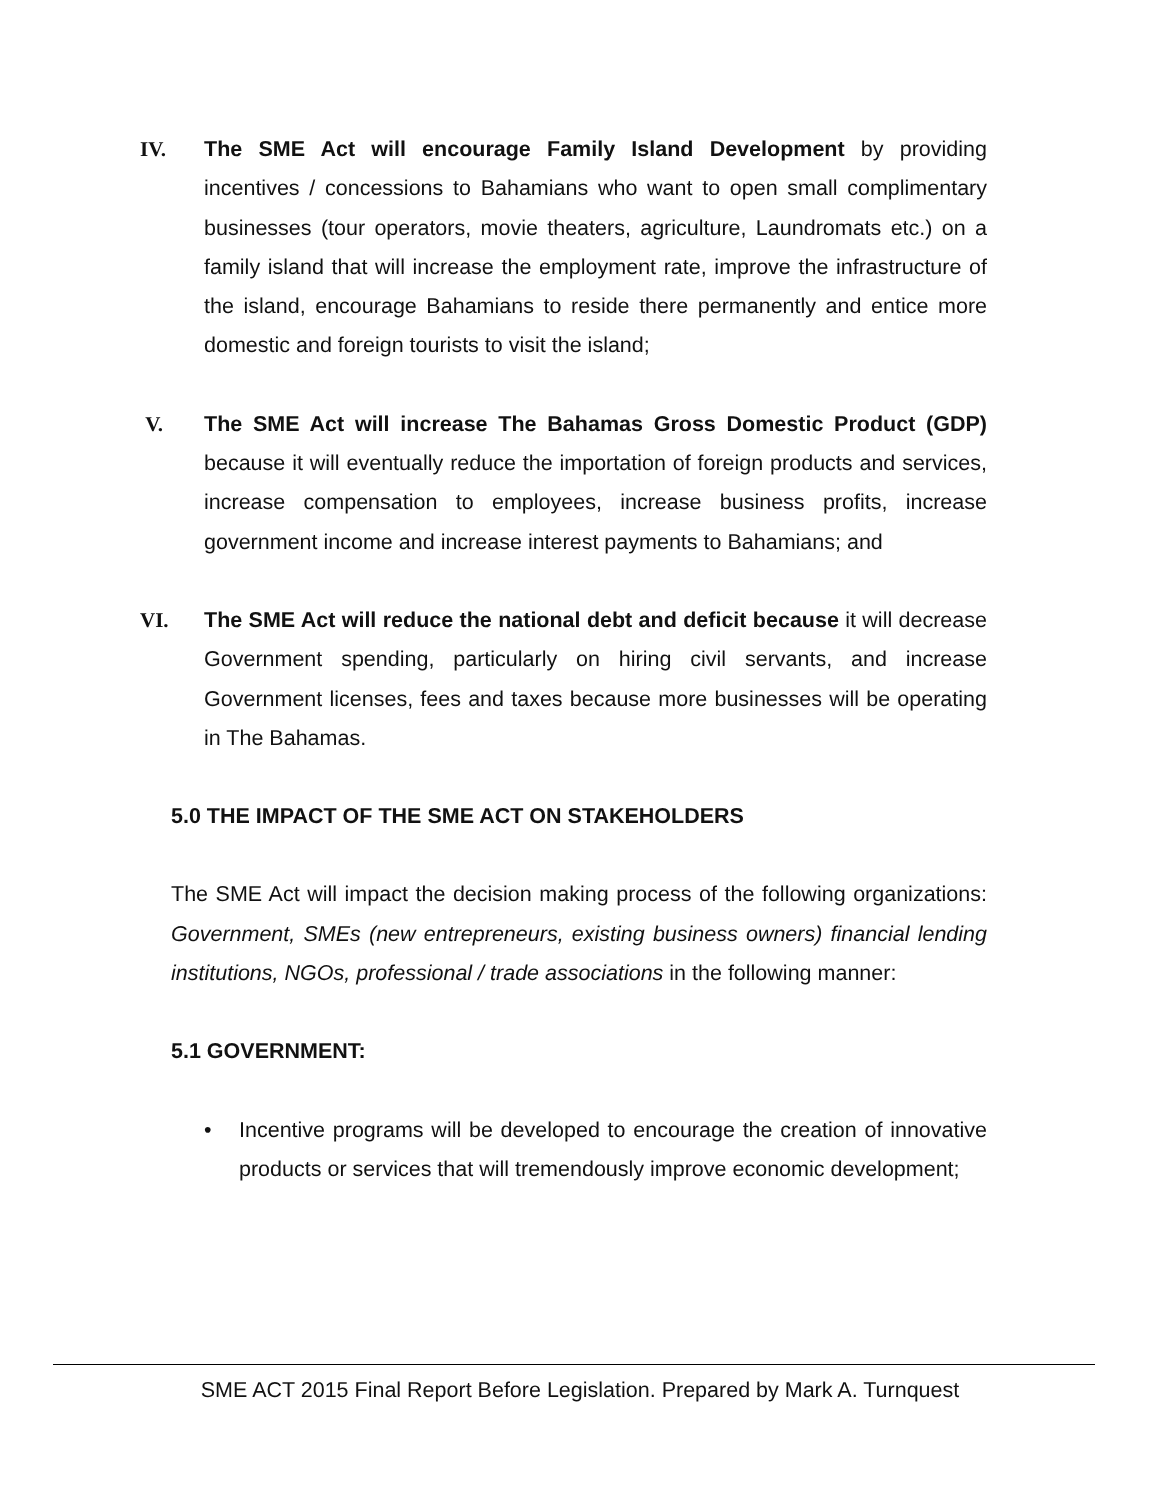IV. The SME Act will encourage Family Island Development by providing incentives / concessions to Bahamians who want to open small complimentary businesses (tour operators, movie theaters, agriculture, Laundromats etc.) on a family island that will increase the employment rate, improve the infrastructure of the island, encourage Bahamians to reside there permanently and entice more domestic and foreign tourists to visit the island;
V. The SME Act will increase The Bahamas Gross Domestic Product (GDP) because it will eventually reduce the importation of foreign products and services, increase compensation to employees, increase business profits, increase government income and increase interest payments to Bahamians; and
VI. The SME Act will reduce the national debt and deficit because it will decrease Government spending, particularly on hiring civil servants, and increase Government licenses, fees and taxes because more businesses will be operating in The Bahamas.
5.0 THE IMPACT OF THE SME ACT ON STAKEHOLDERS
The SME Act will impact the decision making process of the following organizations: Government, SMEs (new entrepreneurs, existing business owners) financial lending institutions, NGOs, professional / trade associations in the following manner:
5.1 GOVERNMENT:
• Incentive programs will be developed to encourage the creation of innovative products or services that will tremendously improve economic development;
SME ACT 2015 Final Report Before Legislation. Prepared by Mark A. Turnquest